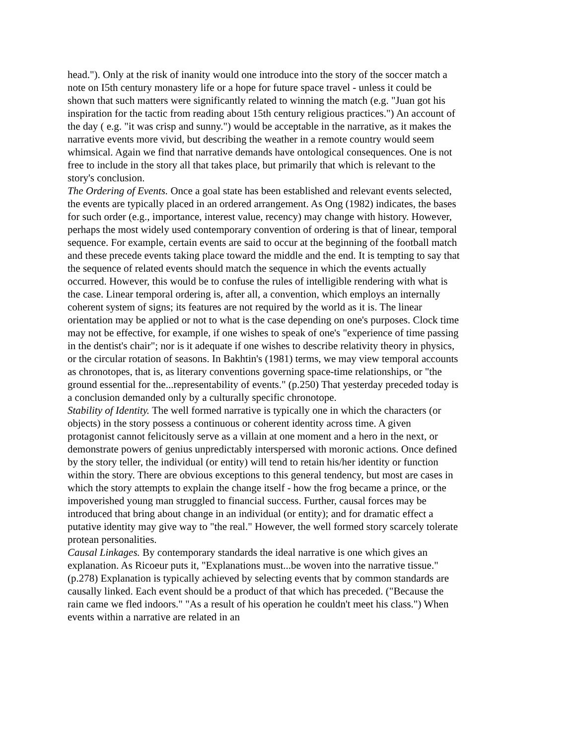head."). Only at the risk of inanity would one introduce into the story of the soccer match a note on I5th century monastery life or a hope for future space travel - unless it could be shown that such matters were significantly related to winning the match (e.g. "Juan got his inspiration for the tactic from reading about 15th century religious practices.") An account of the day ( e.g. "it was crisp and sunny.") would be acceptable in the narrative, as it makes the narrative events more vivid, but describing the weather in a remote country would seem whimsical. Again we find that narrative demands have ontological consequences. One is not free to include in the story all that takes place, but primarily that which is relevant to the story's conclusion.
The Ordering of Events. Once a goal state has been established and relevant events selected, the events are typically placed in an ordered arrangement. As Ong (1982) indicates, the bases for such order (e.g., importance, interest value, recency) may change with history. However, perhaps the most widely used contemporary convention of ordering is that of linear, temporal sequence. For example, certain events are said to occur at the beginning of the football match and these precede events taking place toward the middle and the end. It is tempting to say that the sequence of related events should match the sequence in which the events actually occurred. However, this would be to confuse the rules of intelligible rendering with what is the case. Linear temporal ordering is, after all, a convention, which employs an internally coherent system of signs; its features are not required by the world as it is. The linear orientation may be applied or not to what is the case depending on one's purposes. Clock time may not be effective, for example, if one wishes to speak of one's "experience of time passing in the dentist's chair"; nor is it adequate if one wishes to describe relativity theory in physics, or the circular rotation of seasons. In Bakhtin's (1981) terms, we may view temporal accounts as chronotopes, that is, as literary conventions governing space-time relationships, or "the ground essential for the...representability of events." (p.250) That yesterday preceded today is a conclusion demanded only by a culturally specific chronotope.
Stability of Identity. The well formed narrative is typically one in which the characters (or objects) in the story possess a continuous or coherent identity across time. A given protagonist cannot felicitously serve as a villain at one moment and a hero in the next, or demonstrate powers of genius unpredictably interspersed with moronic actions. Once defined by the story teller, the individual (or entity) will tend to retain his/her identity or function within the story. There are obvious exceptions to this general tendency, but most are cases in which the story attempts to explain the change itself - how the frog became a prince, or the impoverished young man struggled to financial success. Further, causal forces may be introduced that bring about change in an individual (or entity); and for dramatic effect a putative identity may give way to "the real." However, the well formed story scarcely tolerate protean personalities.
Causal Linkages. By contemporary standards the ideal narrative is one which gives an explanation. As Ricoeur puts it, "Explanations must...be woven into the narrative tissue." (p.278) Explanation is typically achieved by selecting events that by common standards are causally linked. Each event should be a product of that which has preceded. ("Because the rain came we fled indoors." "As a result of his operation he couldn't meet his class.") When events within a narrative are related in an